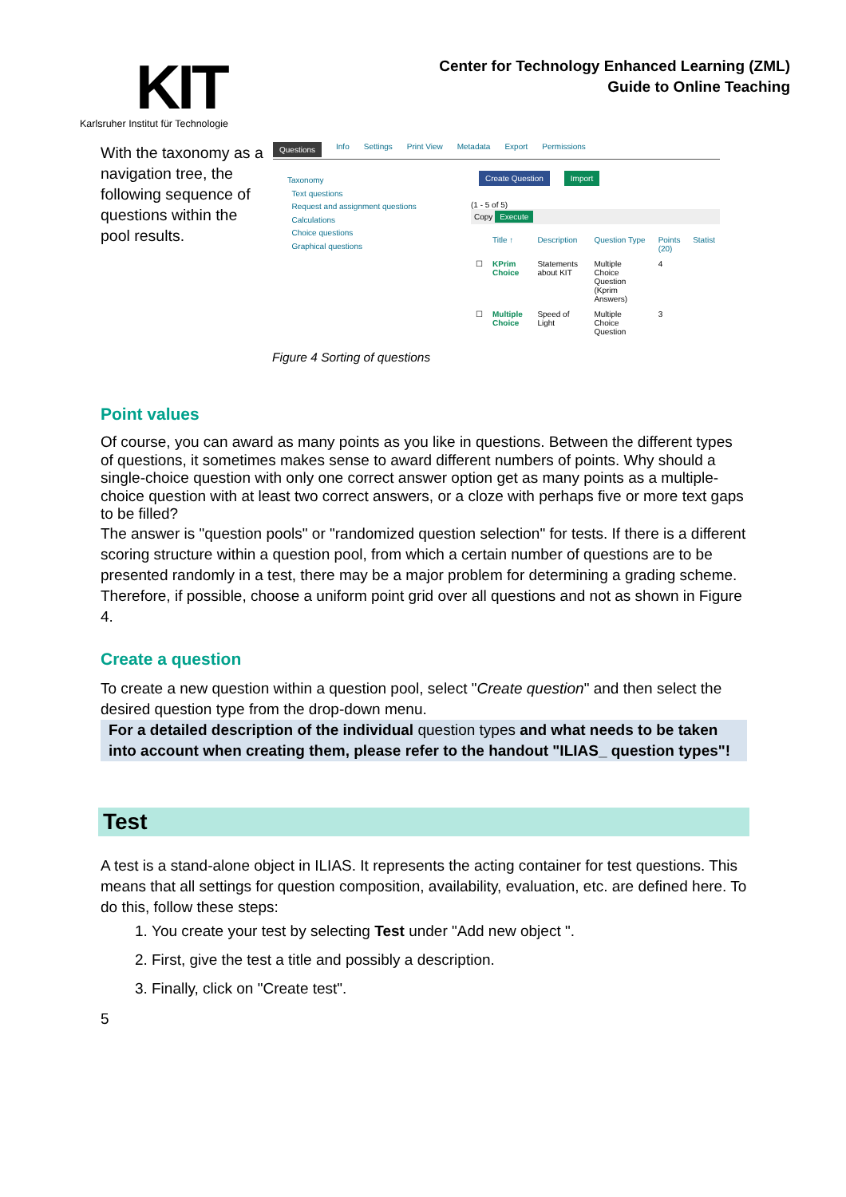KIT
Karlsruher Institut für Technologie
Center for Technology Enhanced Learning (ZML)
Guide to Online Teaching
With the taxonomy as a navigation tree, the following sequence of questions within the pool results.
Questions Info Settings Print View Metadata Export Permissions
Taxonomy
Text questions
Request and assignment questions
Calculations
Choice questions
Graphical questions
Create Question Import
(1 - 5 of 5)
Copy Execute
| | Title ↑ | Description | Question Type | Points (20) | Statist |
| --- | --- | --- | --- | --- | --- |
| ☐ | KPrim Choice | Statements about KIT | Multiple Choice Question (Kprim Answers) | 4 | |
| ☐ | Multiple Choice | Speed of Light | Multiple Choice Question | 3 | |
Figure 4 Sorting of questions
Point values
Of course, you can award as many points as you like in questions. Between the different types of questions, it sometimes makes sense to award different numbers of points. Why should a single-choice question with only one correct answer option get as many points as a multiple-choice question with at least two correct answers, or a cloze with perhaps five or more text gaps to be filled?
The answer is "question pools" or "randomized question selection" for tests. If there is a different scoring structure within a question pool, from which a certain number of questions are to be presented randomly in a test, there may be a major problem for determining a grading scheme. Therefore, if possible, choose a uniform point grid over all questions and not as shown in Figure 4.
Create a question
To create a new question within a question pool, select "Create question" and then select the desired question type from the drop-down menu.
For a detailed description of the individual question types and what needs to be taken into account when creating them, please refer to the handout "ILIAS_ question types"!
Test
A test is a stand-alone object in ILIAS. It represents the acting container for test questions. This means that all settings for question composition, availability, evaluation, etc. are defined here. To do this, follow these steps:
1. You create your test by selecting Test under "Add new object ".
2. First, give the test a title and possibly a description.
3. Finally, click on "Create test".
5